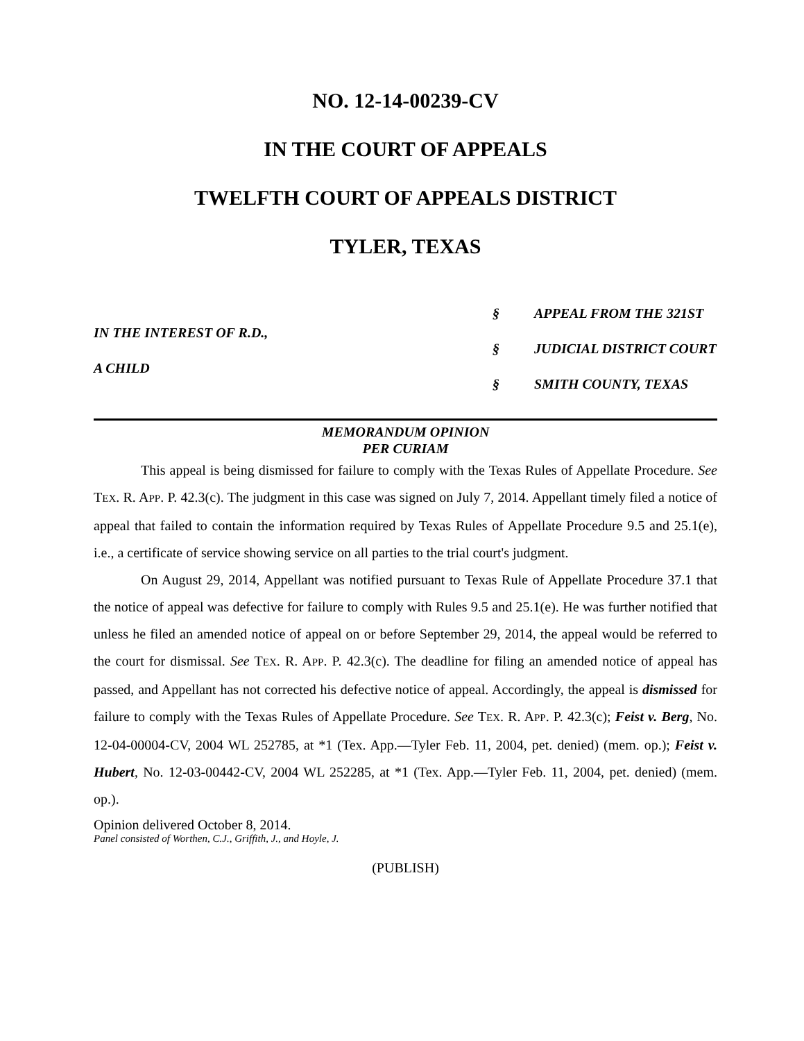NO. 12-14-00239-CV
IN THE COURT OF APPEALS
TWELFTH COURT OF APPEALS DISTRICT
TYLER, TEXAS
IN THE INTEREST OF R.D.,
A CHILD
§
§
§
APPEAL FROM THE 321ST
JUDICIAL DISTRICT COURT
SMITH COUNTY, TEXAS
MEMORANDUM OPINION
PER CURIAM
This appeal is being dismissed for failure to comply with the Texas Rules of Appellate Procedure. See TEX. R. APP. P. 42.3(c). The judgment in this case was signed on July 7, 2014. Appellant timely filed a notice of appeal that failed to contain the information required by Texas Rules of Appellate Procedure 9.5 and 25.1(e), i.e., a certificate of service showing service on all parties to the trial court's judgment.
On August 29, 2014, Appellant was notified pursuant to Texas Rule of Appellate Procedure 37.1 that the notice of appeal was defective for failure to comply with Rules 9.5 and 25.1(e). He was further notified that unless he filed an amended notice of appeal on or before September 29, 2014, the appeal would be referred to the court for dismissal. See TEX. R. APP. P. 42.3(c). The deadline for filing an amended notice of appeal has passed, and Appellant has not corrected his defective notice of appeal. Accordingly, the appeal is dismissed for failure to comply with the Texas Rules of Appellate Procedure. See TEX. R. APP. P. 42.3(c); Feist v. Berg, No. 12-04-00004-CV, 2004 WL 252785, at *1 (Tex. App.—Tyler Feb. 11, 2004, pet. denied) (mem. op.); Feist v. Hubert, No. 12-03-00442-CV, 2004 WL 252285, at *1 (Tex. App.—Tyler Feb. 11, 2004, pet. denied) (mem. op.).
Opinion delivered October 8, 2014.
Panel consisted of Worthen, C.J., Griffith, J., and Hoyle, J.
(PUBLISH)